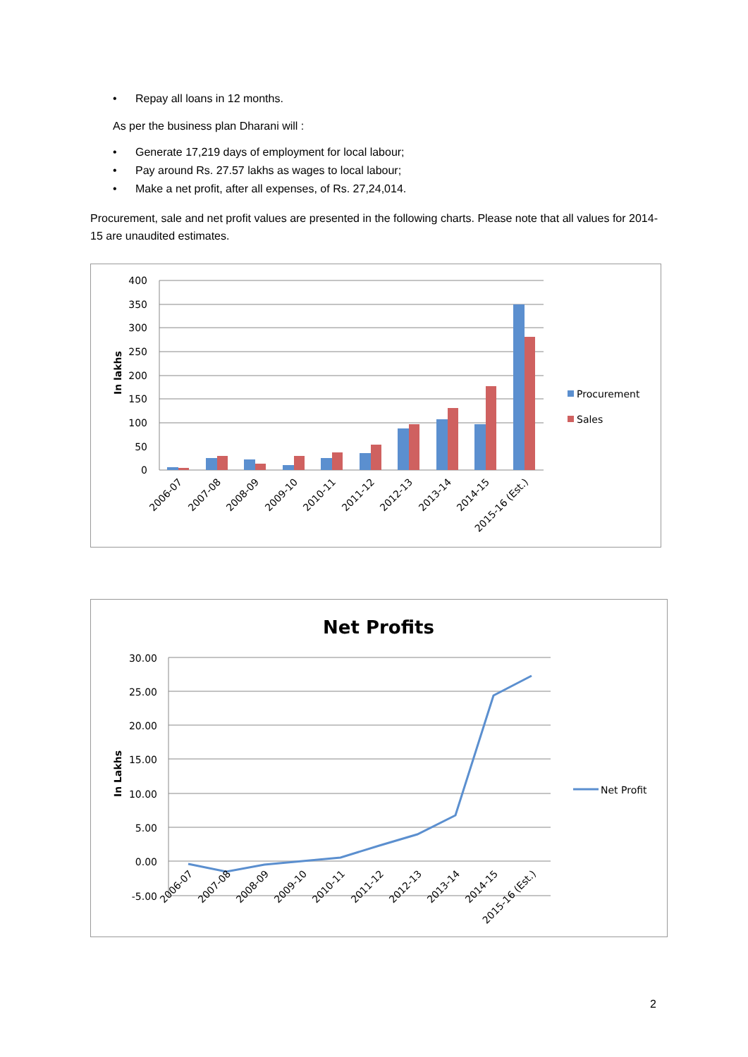• Repay all loans in 12 months.
As per the business plan Dharani will :
• Generate 17,219 days of employment for local labour;
• Pay around Rs. 27.57 lakhs as wages to local labour;
• Make a net profit, after all expenses, of Rs. 27,24,014.
Procurement, sale and net profit values are presented in the following charts. Please note that all values for 2014-15 are unaudited estimates.
400
350
300
250
200
150
100
50
0
In lakhs
2006-07
2007-08
2008-09
2009-10
2010-11
2011-12
2012-13
2013-14
2014-15
2015-16 (Est.)
Procurement
Sales
Net Profits
30.00
25.00
20.00
15.00
10.00
5.00
0.00
-5.00
In Lakhs
2006-07
2007-08
2008-09
2009-10
2010-11
2011-12
2012-13
2013-14
2014-15
2015-16 (Est.)
Net Profit
2